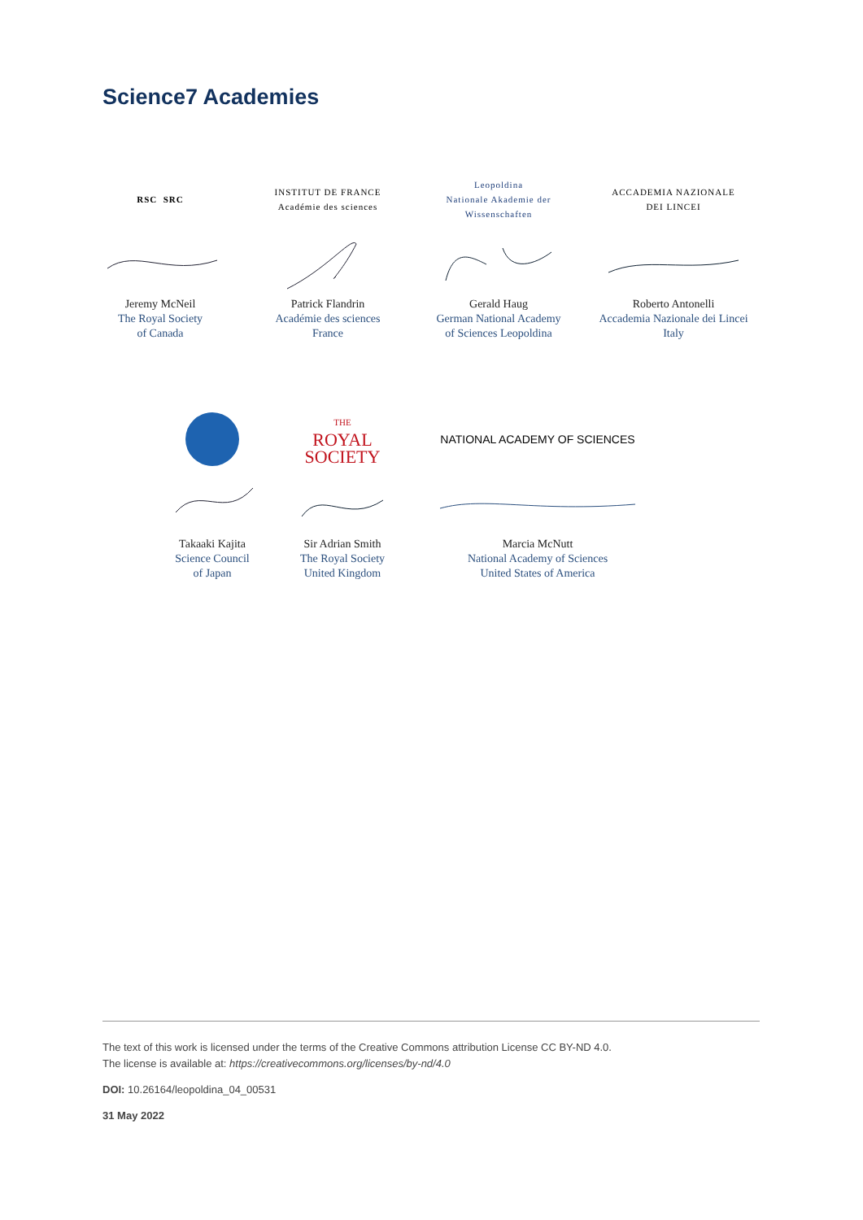Science7 Academies
RSC SRC
Jeremy McNeil
The Royal Society
of Canada
INSTITUT DE FRANCE
Académie des sciences
Patrick Flandrin
Académie des sciences
France
Leopoldina
Nationale Akademie der Wissenschaften
Gerald Haug
German National Academy
of Sciences Leopoldina
ACCADEMIA NAZIONALE
DEI LINCEI
Roberto Antonelli
Accademia Nazionale dei Lincei
Italy
Takaaki Kajita
Science Council
of Japan
THE
ROYAL
SOCIETY
Sir Adrian Smith
The Royal Society
United Kingdom
NATIONAL ACADEMY OF SCIENCES
Marcia McNutt
National Academy of Sciences
United States of America
The text of this work is licensed under the terms of the Creative Commons attribution License CC BY-ND 4.0.
The license is available at: https://creativecommons.org/licenses/by-nd/4.0
DOI: 10.26164/leopoldina_04_00531
31 May 2022